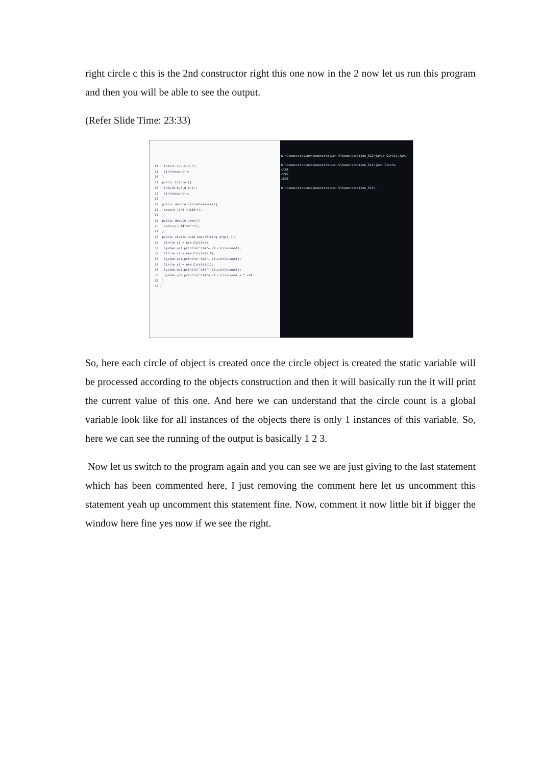right circle c this is the 2nd constructor right this one now in the 2 now let us run this program and then you will be able to see the output.
(Refer Slide Time: 23:33)
14   this(c.x,c.y,c.r);
15   circlecount++;
16  }
17  public Circle(){
18   this(0.0,0.0,0.1);
19   circlecount++;
20  }
22  public double circumference(){
23   return (2*3.14159*r);
24  }
25  public double area(){
26   return(3.14159*r*r);
27  }
28  public static void main(String args[ ]){
29   Circle c1 = new Circle();
30   System.out.println("c1#"+ c1.circlecount);
32   Circle c2 = new Circle(5.0);
33   System.out.println("c2#"+ c2.circlecount);
35   Circle c3 = new Circle(c1);
36   System.out.println("c3#"+ c3.circlecount);
38   System.out.println("c1#"+ c1.circlecount + " c2#
39  }
40 }
D:\Demonstration\Demonstration-V\Demonstration_512>javac Circle.java
D:\Demonstration\Demonstration-V\Demonstration_512>java Circle
c1#1
c2#2
c3#3
D:\Demonstration\Demonstration-V\Demonstration_512>_
So, here each circle of object is created once the circle object is created the static variable will be processed according to the objects construction and then it will basically run the it will print the current value of this one. And here we can understand that the circle count is a global variable look like for all instances of the objects there is only 1 instances of this variable. So, here we can see the running of the output is basically 1 2 3.
Now let us switch to the program again and you can see we are just giving to the last statement which has been commented here, I just removing the comment here let us uncomment this statement yeah up uncomment this statement fine. Now, comment it now little bit if bigger the window here fine yes now if we see the right.